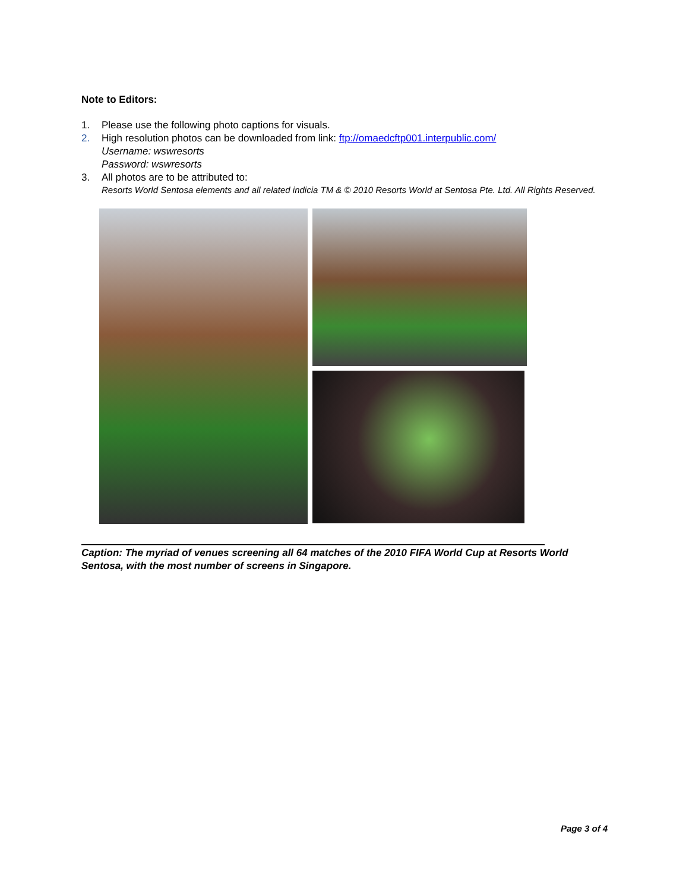Note to Editors:
1. Please use the following photo captions for visuals.
2. High resolution photos can be downloaded from link: ftp://omaedcftp001.interpublic.com/
Username: wswresorts
Password: wswresorts
3. All photos are to be attributed to:
Resorts World Sentosa elements and all related indicia TM & © 2010 Resorts World at Sentosa Pte. Ltd. All Rights Reserved.
Caption: The myriad of venues screening all 64 matches of the 2010 FIFA World Cup at Resorts World Sentosa, with the most number of screens in Singapore.
Page 3 of 4